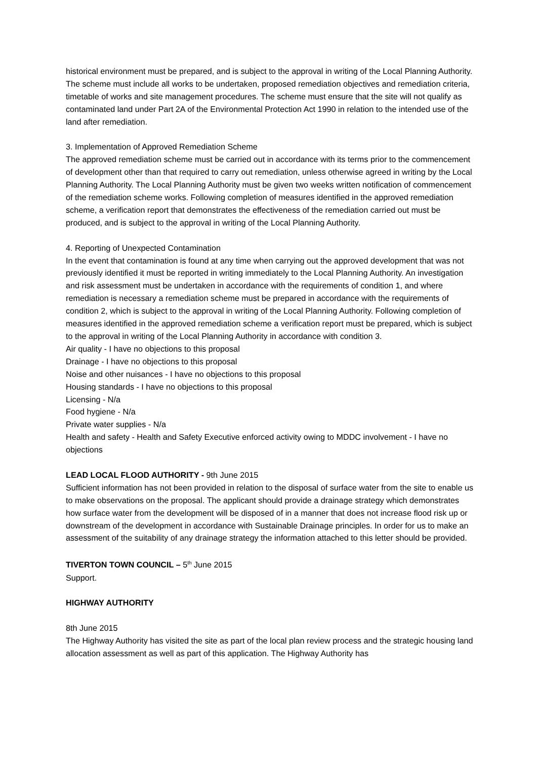historical environment must be prepared, and is subject to the approval in writing of the Local Planning Authority. The scheme must include all works to be undertaken, proposed remediation objectives and remediation criteria, timetable of works and site management procedures. The scheme must ensure that the site will not qualify as contaminated land under Part 2A of the Environmental Protection Act 1990 in relation to the intended use of the land after remediation.
3. Implementation of Approved Remediation Scheme
The approved remediation scheme must be carried out in accordance with its terms prior to the commencement of development other than that required to carry out remediation, unless otherwise agreed in writing by the Local Planning Authority. The Local Planning Authority must be given two weeks written notification of commencement of the remediation scheme works. Following completion of measures identified in the approved remediation scheme, a verification report that demonstrates the effectiveness of the remediation carried out must be produced, and is subject to the approval in writing of the Local Planning Authority.
4. Reporting of Unexpected Contamination
In the event that contamination is found at any time when carrying out the approved development that was not previously identified it must be reported in writing immediately to the Local Planning Authority. An investigation and risk assessment must be undertaken in accordance with the requirements of condition 1, and where remediation is necessary a remediation scheme must be prepared in accordance with the requirements of condition 2, which is subject to the approval in writing of the Local Planning Authority. Following completion of measures identified in the approved remediation scheme a verification report must be prepared, which is subject to the approval in writing of the Local Planning Authority in accordance with condition 3.
Air quality - I have no objections to this proposal
Drainage - I have no objections to this proposal
Noise and other nuisances - I have no objections to this proposal
Housing standards - I have no objections to this proposal
Licensing - N/a
Food hygiene - N/a
Private water supplies - N/a
Health and safety - Health and Safety Executive enforced activity owing to MDDC involvement - I have no objections
LEAD LOCAL FLOOD AUTHORITY - 9th June 2015
Sufficient information has not been provided in relation to the disposal of surface water from the site to enable us to make observations on the proposal. The applicant should provide a drainage strategy which demonstrates how surface water from the development will be disposed of in a manner that does not increase flood risk up or downstream of the development in accordance with Sustainable Drainage principles. In order for us to make an assessment of the suitability of any drainage strategy the information attached to this letter should be provided.
TIVERTON TOWN COUNCIL – 5<sup>th</sup> June 2015
Support.
HIGHWAY AUTHORITY
8th June 2015
The Highway Authority has visited the site as part of the local plan review process and the strategic housing land allocation assessment as well as part of this application. The Highway Authority has